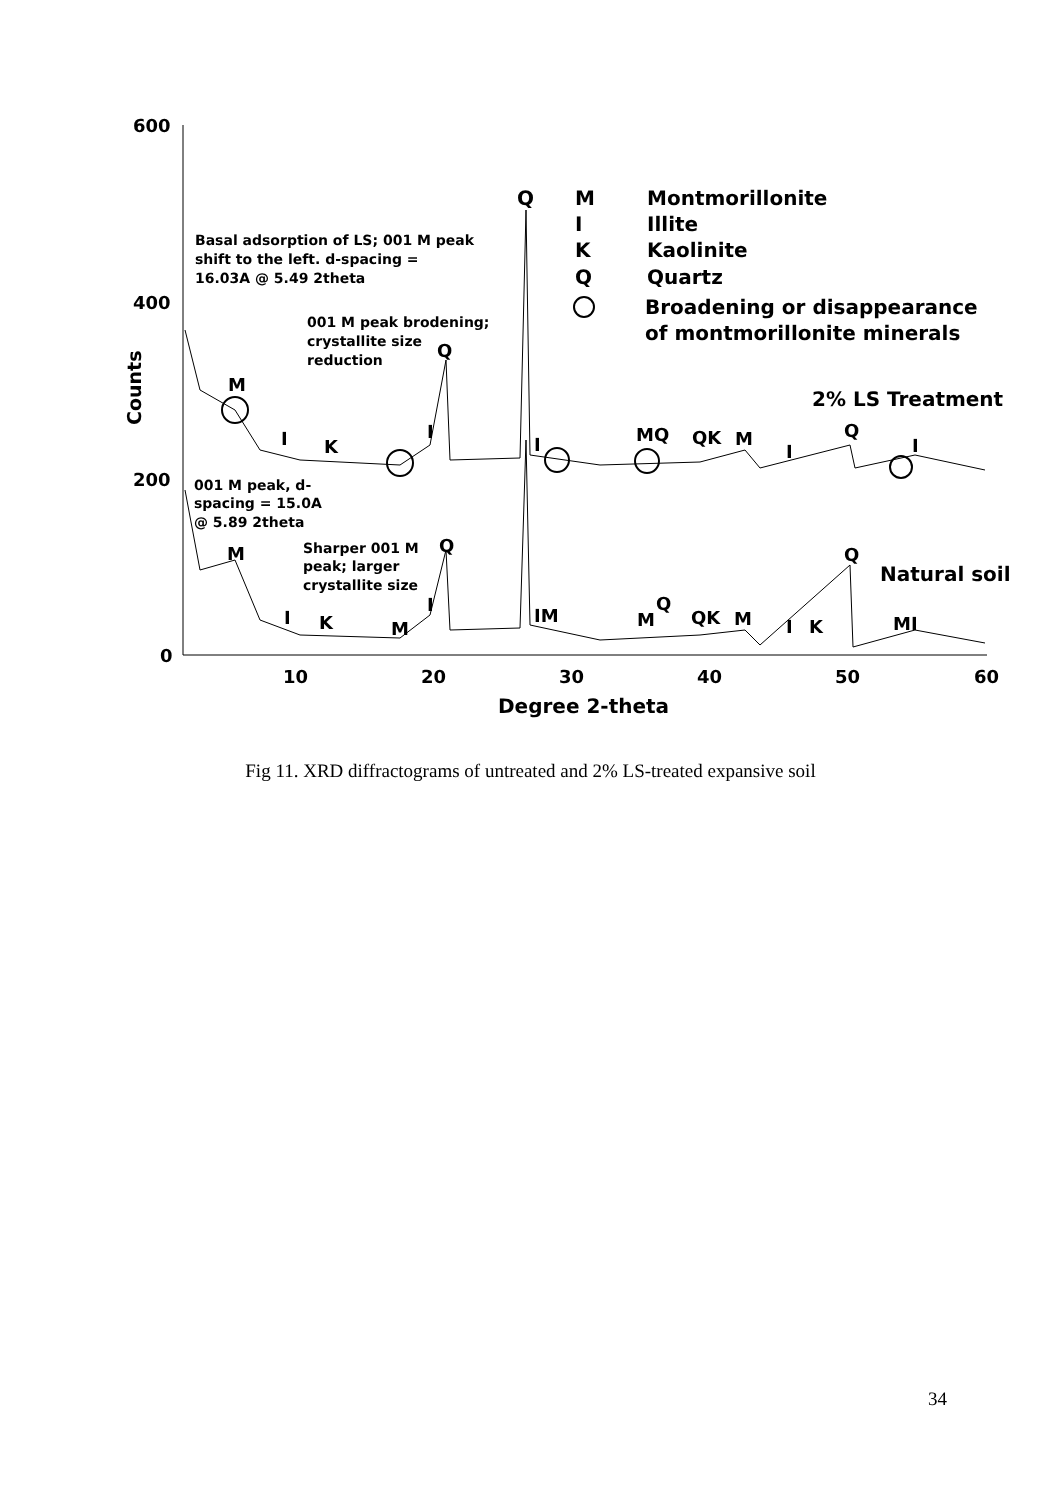600
400
200
0
10
20
30
40
50
60
Degree 2-theta
Counts
Q
M
I
K
Q
Montmorillonite
Illite
Kaolinite
Quartz
Broadening or disappearance
of montmorillonite minerals
2% LS Treatment
Natural soil
Basal adsorption of LS; 001 M peak
shift to the left. d-spacing =
16.03A @ 5.49 2theta
001 M peak brodening;
crystallite size
reduction
001 M peak, d-
spacing = 15.0A
@ 5.89 2theta
Sharper 001 M
peak; larger
crystallite size
Q
M
I
K
I
I
MQ
QK
M
I
Q
I
Q
M
I
K
M
I
IM
M
Q
QK
M
I
K
Q
MI
Fig 11. XRD diffractograms of untreated and 2% LS-treated expansive soil
34